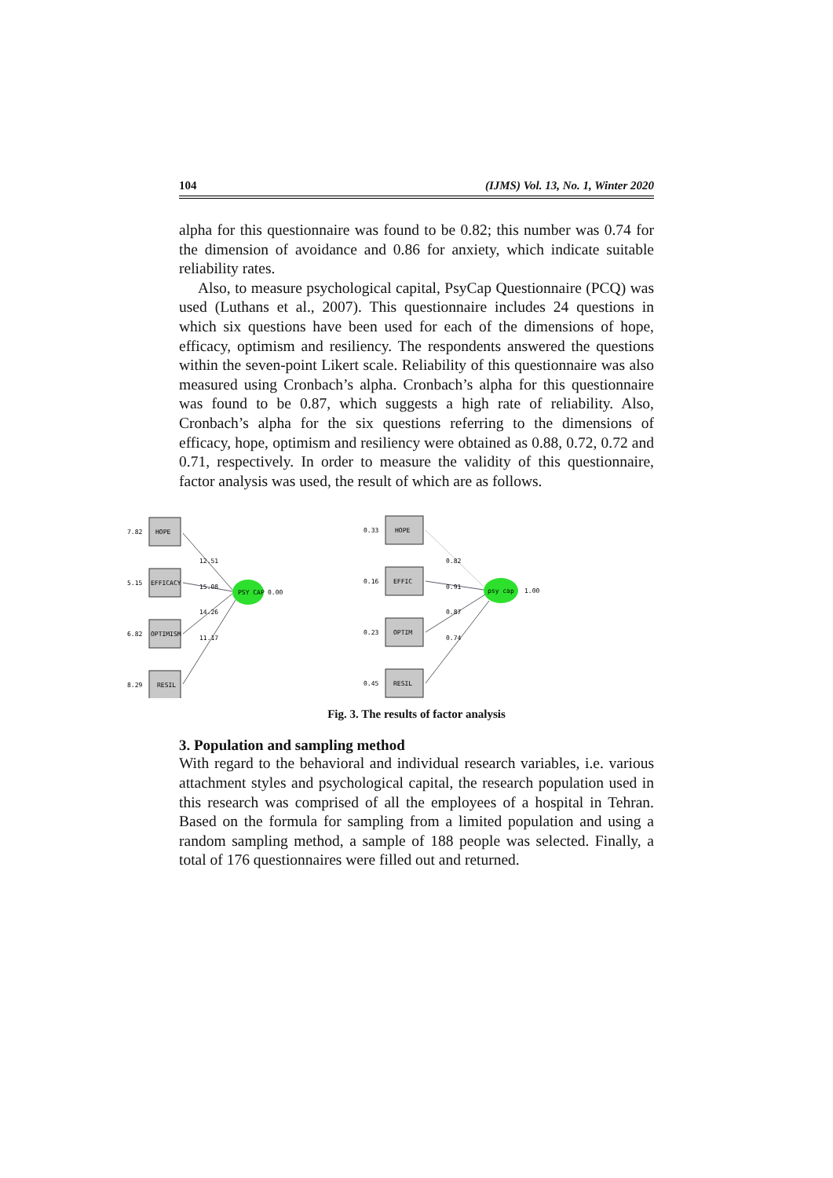104 (IJMS) Vol. 13, No. 1, Winter 2020
alpha for this questionnaire was found to be 0.82; this number was 0.74 for the dimension of avoidance and 0.86 for anxiety, which indicate suitable reliability rates.
Also, to measure psychological capital, PsyCap Questionnaire (PCQ) was used (Luthans et al., 2007). This questionnaire includes 24 questions in which six questions have been used for each of the dimensions of hope, efficacy, optimism and resiliency. The respondents answered the questions within the seven-point Likert scale. Reliability of this questionnaire was also measured using Cronbach’s alpha. Cronbach’s alpha for this questionnaire was found to be 0.87, which suggests a high rate of reliability. Also, Cronbach’s alpha for the six questions referring to the dimensions of efficacy, hope, optimism and resiliency were obtained as 0.88, 0.72, 0.72 and 0.71, respectively. In order to measure the validity of this questionnaire, factor analysis was used, the result of which are as follows.
7.82
HOPE
5.15
EFFICACY
6.82
OPTIMISM
8.29
RESIL
12.51
15.08
14.26
11.17
PSY CAP
0.00
0.33
HOPE
0.16
EFFIC
0.23
OPTIM
0.45
RESIL
0.82
0.91
0.87
0.74
psy cap
1.00
Fig. 3. The results of factor analysis
3. Population and sampling method
With regard to the behavioral and individual research variables, i.e. various attachment styles and psychological capital, the research population used in this research was comprised of all the employees of a hospital in Tehran. Based on the formula for sampling from a limited population and using a random sampling method, a sample of 188 people was selected. Finally, a total of 176 questionnaires were filled out and returned.